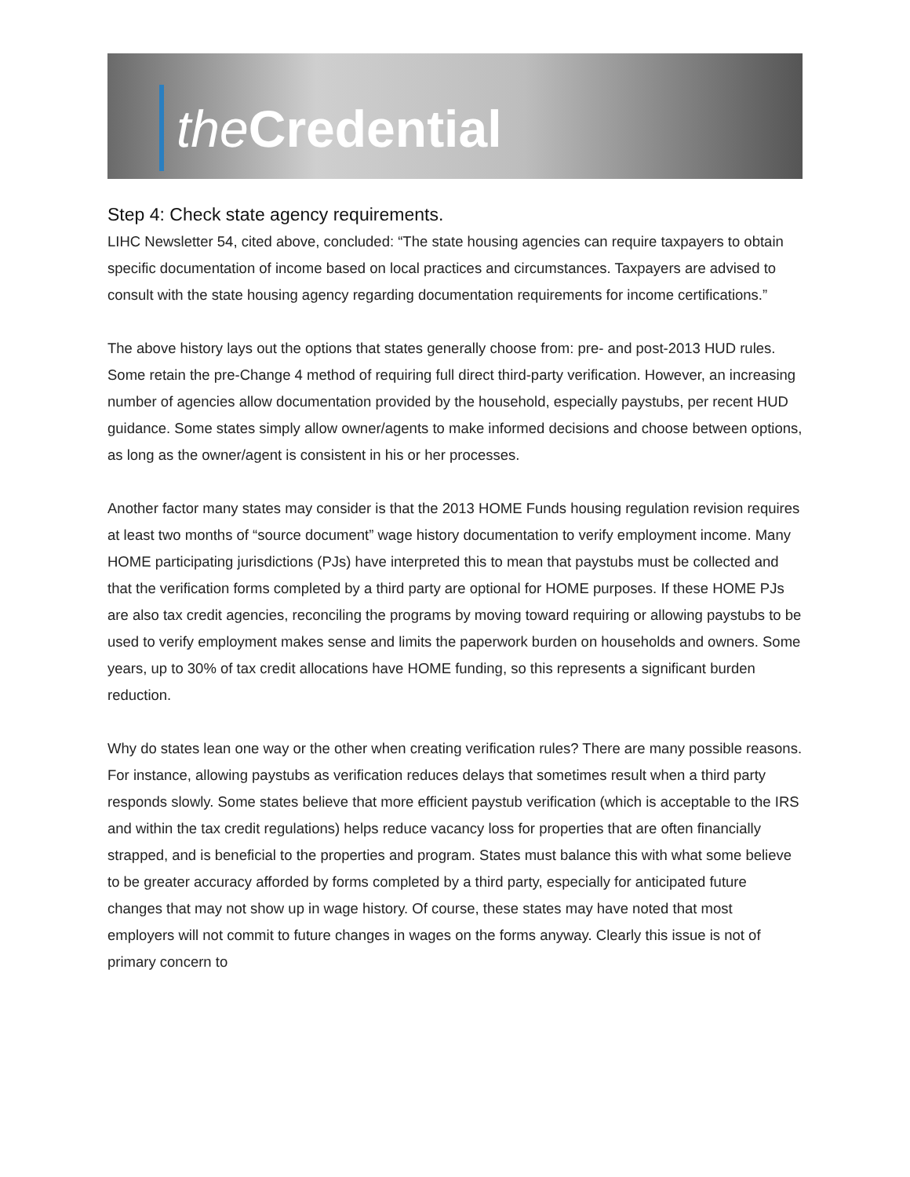the Credential
Step 4: Check state agency requirements.
LIHC Newsletter 54, cited above, concluded: “The state housing agencies can require taxpayers to obtain specific documentation of income based on local practices and circumstances. Taxpayers are advised to consult with the state housing agency regarding documentation requirements for income certifications.”
The above history lays out the options that states generally choose from: pre- and post-2013 HUD rules. Some retain the pre-Change 4 method of requiring full direct third-party verification. However, an increasing number of agencies allow documentation provided by the household, especially paystubs, per recent HUD guidance. Some states simply allow owner/agents to make informed decisions and choose between options, as long as the owner/agent is consistent in his or her processes.
Another factor many states may consider is that the 2013 HOME Funds housing regulation revision requires at least two months of “source document” wage history documentation to verify employment income. Many HOME participating jurisdictions (PJs) have interpreted this to mean that paystubs must be collected and that the verification forms completed by a third party are optional for HOME purposes. If these HOME PJs are also tax credit agencies, reconciling the programs by moving toward requiring or allowing paystubs to be used to verify employment makes sense and limits the paperwork burden on households and owners. Some years, up to 30% of tax credit allocations have HOME funding, so this represents a significant burden reduction.
Why do states lean one way or the other when creating verification rules? There are many possible reasons. For instance, allowing paystubs as verification reduces delays that sometimes result when a third party responds slowly. Some states believe that more efficient paystub verification (which is acceptable to the IRS and within the tax credit regulations) helps reduce vacancy loss for properties that are often financially strapped, and is beneficial to the properties and program. States must balance this with what some believe to be greater accuracy afforded by forms completed by a third party, especially for anticipated future changes that may not show up in wage history. Of course, these states may have noted that most employers will not commit to future changes in wages on the forms anyway. Clearly this issue is not of primary concern to